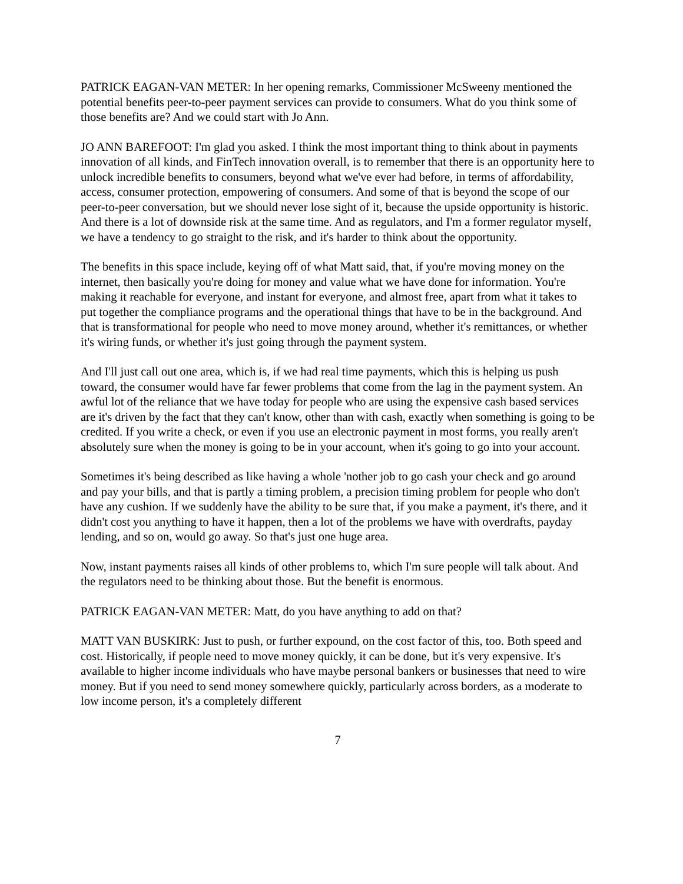PATRICK EAGAN-VAN METER: In her opening remarks, Commissioner McSweeny mentioned the potential benefits peer-to-peer payment services can provide to consumers. What do you think some of those benefits are? And we could start with Jo Ann.
JO ANN BAREFOOT: I'm glad you asked. I think the most important thing to think about in payments innovation of all kinds, and FinTech innovation overall, is to remember that there is an opportunity here to unlock incredible benefits to consumers, beyond what we've ever had before, in terms of affordability, access, consumer protection, empowering of consumers. And some of that is beyond the scope of our peer-to-peer conversation, but we should never lose sight of it, because the upside opportunity is historic. And there is a lot of downside risk at the same time. And as regulators, and I'm a former regulator myself, we have a tendency to go straight to the risk, and it's harder to think about the opportunity.
The benefits in this space include, keying off of what Matt said, that, if you're moving money on the internet, then basically you're doing for money and value what we have done for information. You're making it reachable for everyone, and instant for everyone, and almost free, apart from what it takes to put together the compliance programs and the operational things that have to be in the background. And that is transformational for people who need to move money around, whether it's remittances, or whether it's wiring funds, or whether it's just going through the payment system.
And I'll just call out one area, which is, if we had real time payments, which this is helping us push toward, the consumer would have far fewer problems that come from the lag in the payment system. An awful lot of the reliance that we have today for people who are using the expensive cash based services are it's driven by the fact that they can't know, other than with cash, exactly when something is going to be credited. If you write a check, or even if you use an electronic payment in most forms, you really aren't absolutely sure when the money is going to be in your account, when it's going to go into your account.
Sometimes it's being described as like having a whole 'nother job to go cash your check and go around and pay your bills, and that is partly a timing problem, a precision timing problem for people who don't have any cushion. If we suddenly have the ability to be sure that, if you make a payment, it's there, and it didn't cost you anything to have it happen, then a lot of the problems we have with overdrafts, payday lending, and so on, would go away. So that's just one huge area.
Now, instant payments raises all kinds of other problems to, which I'm sure people will talk about. And the regulators need to be thinking about those. But the benefit is enormous.
PATRICK EAGAN-VAN METER: Matt, do you have anything to add on that?
MATT VAN BUSKIRK: Just to push, or further expound, on the cost factor of this, too. Both speed and cost. Historically, if people need to move money quickly, it can be done, but it's very expensive. It's available to higher income individuals who have maybe personal bankers or businesses that need to wire money. But if you need to send money somewhere quickly, particularly across borders, as a moderate to low income person, it's a completely different
7